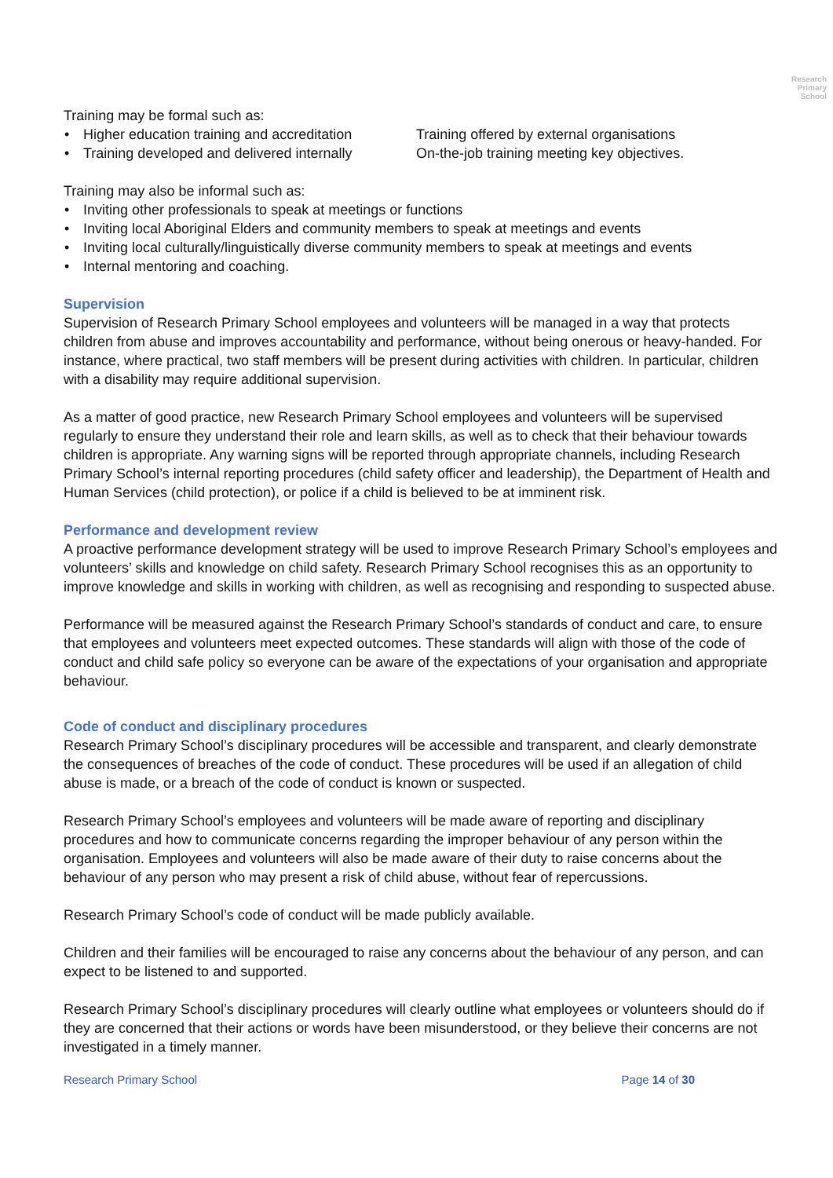Research
Primary
School
Training may be formal such as:
Higher education training and accreditation
Training developed and delivered internally
Training offered by external organisations
On-the-job training meeting key objectives.
Training may also be informal such as:
Inviting other professionals to speak at meetings or functions
Inviting local Aboriginal Elders and community members to speak at meetings and events
Inviting local culturally/linguistically diverse community members to speak at meetings and events
Internal mentoring and coaching.
Supervision
Supervision of Research Primary School employees and volunteers will be managed in a way that protects children from abuse and improves accountability and performance, without being onerous or heavy-handed. For instance, where practical, two staff members will be present during activities with children. In particular, children with a disability may require additional supervision.
As a matter of good practice, new Research Primary School employees and volunteers will be supervised regularly to ensure they understand their role and learn skills, as well as to check that their behaviour towards children is appropriate. Any warning signs will be reported through appropriate channels, including Research Primary School’s internal reporting procedures (child safety officer and leadership), the Department of Health and Human Services (child protection), or police if a child is believed to be at imminent risk.
Performance and development review
A proactive performance development strategy will be used to improve Research Primary School’s employees and volunteers’ skills and knowledge on child safety. Research Primary School recognises this as an opportunity to improve knowledge and skills in working with children, as well as recognising and responding to suspected abuse.
Performance will be measured against the Research Primary School’s standards of conduct and care, to ensure that employees and volunteers meet expected outcomes. These standards will align with those of the code of conduct and child safe policy so everyone can be aware of the expectations of your organisation and appropriate behaviour.
Code of conduct and disciplinary procedures
Research Primary School’s disciplinary procedures will be accessible and transparent, and clearly demonstrate the consequences of breaches of the code of conduct. These procedures will be used if an allegation of child abuse is made, or a breach of the code of conduct is known or suspected.
Research Primary School’s employees and volunteers will be made aware of reporting and disciplinary procedures and how to communicate concerns regarding the improper behaviour of any person within the organisation. Employees and volunteers will also be made aware of their duty to raise concerns about the behaviour of any person who may present a risk of child abuse, without fear of repercussions.
Research Primary School’s code of conduct will be made publicly available.
Children and their families will be encouraged to raise any concerns about the behaviour of any person, and can expect to be listened to and supported.
Research Primary School’s disciplinary procedures will clearly outline what employees or volunteers should do if they are concerned that their actions or words have been misunderstood, or they believe their concerns are not investigated in a timely manner.
Research Primary School Page 14 of 30